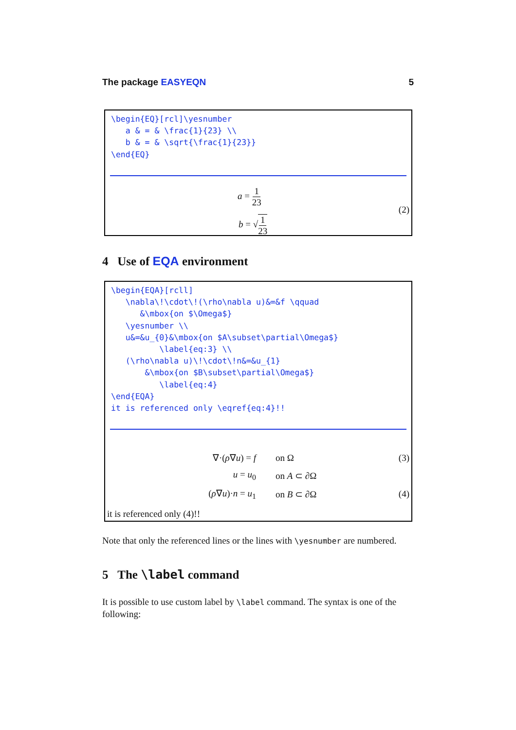The package EASYEQN 5
\begin{EQ}[rcl]\yesnumber
   a & = & \frac{1}{23} \\
   b & = & \sqrt{\frac{1}{23}}
\end{EQ}
a = 1 23
b = √1 23
(2)
4 Use of EQA environment
\begin{EQA}[rcll]
   \nabla\!\cdot\!(\rho\nabla u)&=&f \qquad
      &\mbox{on $\Omega$}
   \yesnumber \\
   u&=&u_{0}&\mbox{on $A\subset\partial\Omega$}
          \label{eq:3} \\
   (\rho\nabla u)\!\cdot\!n&=&u_{1}
       &\mbox{on $B\subset\partial\Omega$}
          \label{eq:4}
\end{EQA}
it is referenced only \eqref{eq:4}!!
| ∇·( ρ ∇ u ) = f | on Ω | (3) |
| u = u<sub>0</sub> | on A ⊂ ∂Ω | |
| ( ρ ∇ u )· n = u<sub>1</sub> | on B ⊂ ∂Ω | (4) |
it is referenced only (4)!!
Note that only the referenced lines or the lines with \yesnumber are numbered.
5 The \label command
It is possible to use custom label by \label command. The syntax is one of the following: